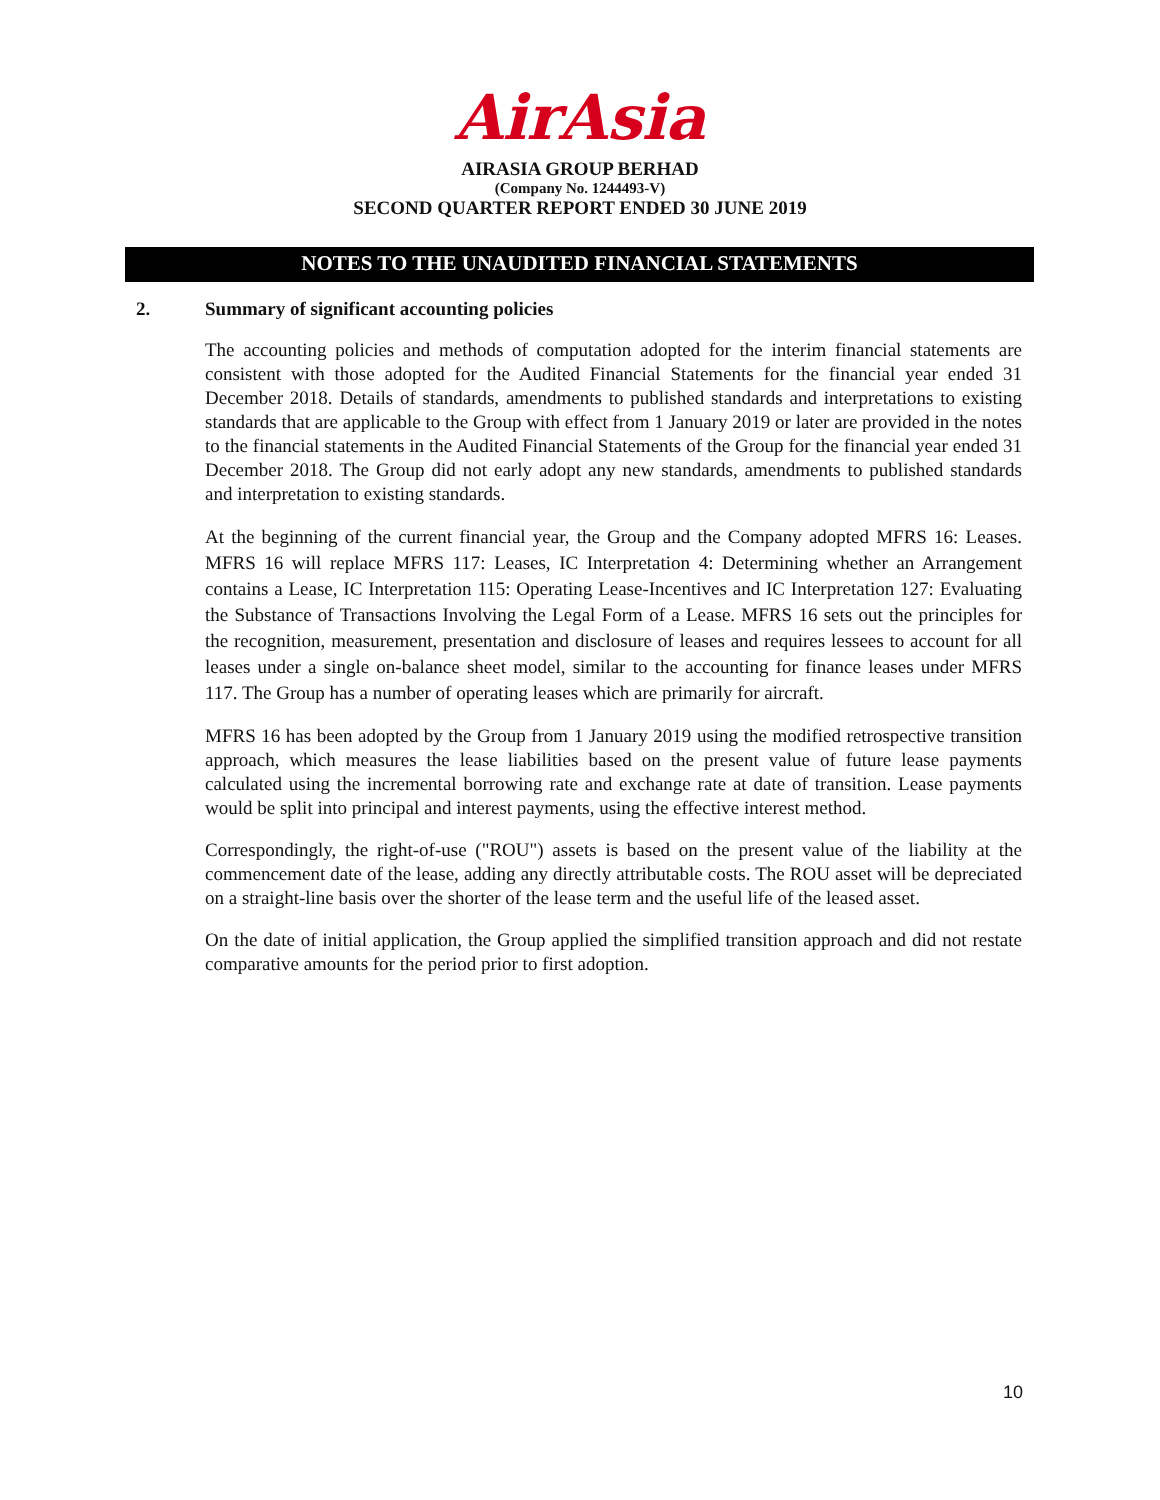AirAsia
AIRASIA GROUP BERHAD
(Company No. 1244493-V)
SECOND QUARTER REPORT ENDED 30 JUNE 2019
NOTES TO THE UNAUDITED FINANCIAL STATEMENTS
2. Summary of significant accounting policies
The accounting policies and methods of computation adopted for the interim financial statements are consistent with those adopted for the Audited Financial Statements for the financial year ended 31 December 2018. Details of standards, amendments to published standards and interpretations to existing standards that are applicable to the Group with effect from 1 January 2019 or later are provided in the notes to the financial statements in the Audited Financial Statements of the Group for the financial year ended 31 December 2018. The Group did not early adopt any new standards, amendments to published standards and interpretation to existing standards.
At the beginning of the current financial year, the Group and the Company adopted MFRS 16: Leases. MFRS 16 will replace MFRS 117: Leases, IC Interpretation 4: Determining whether an Arrangement contains a Lease, IC Interpretation 115: Operating Lease-Incentives and IC Interpretation 127: Evaluating the Substance of Transactions Involving the Legal Form of a Lease. MFRS 16 sets out the principles for the recognition, measurement, presentation and disclosure of leases and requires lessees to account for all leases under a single on-balance sheet model, similar to the accounting for finance leases under MFRS 117. The Group has a number of operating leases which are primarily for aircraft.
MFRS 16 has been adopted by the Group from 1 January 2019 using the modified retrospective transition approach, which measures the lease liabilities based on the present value of future lease payments calculated using the incremental borrowing rate and exchange rate at date of transition. Lease payments would be split into principal and interest payments, using the effective interest method.
Correspondingly, the right-of-use ("ROU") assets is based on the present value of the liability at the commencement date of the lease, adding any directly attributable costs. The ROU asset will be depreciated on a straight-line basis over the shorter of the lease term and the useful life of the leased asset.
On the date of initial application, the Group applied the simplified transition approach and did not restate comparative amounts for the period prior to first adoption.
10